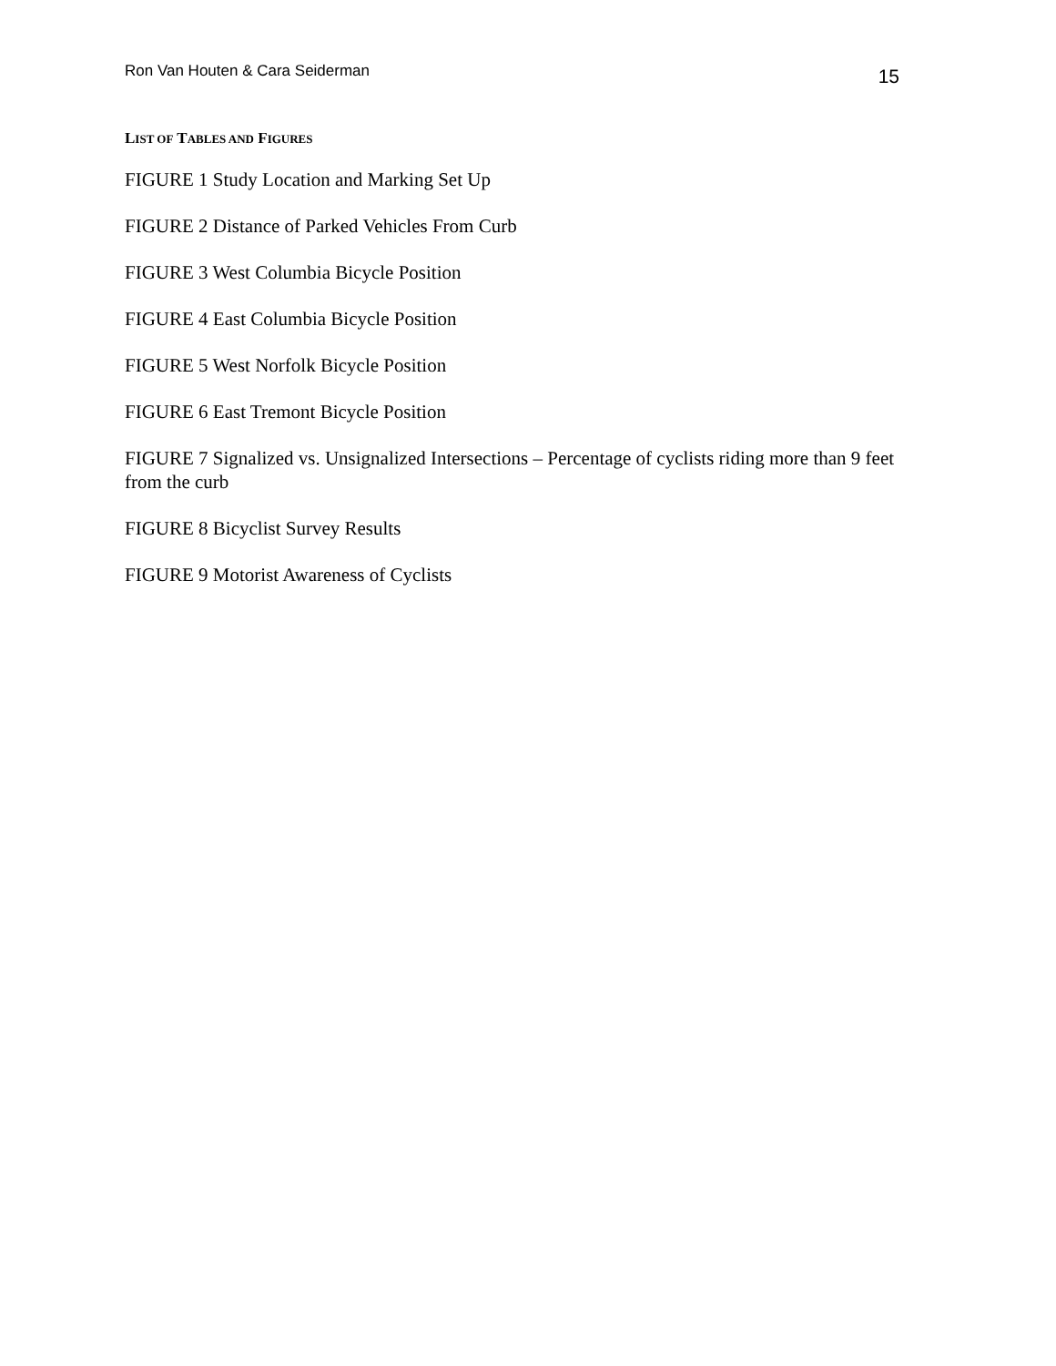Ron Van Houten & Cara Seiderman 15
LIST OF TABLES AND FIGURES
FIGURE 1 Study Location and Marking Set Up
FIGURE 2 Distance of Parked Vehicles From Curb
FIGURE 3 West Columbia Bicycle Position
FIGURE 4 East Columbia Bicycle Position
FIGURE 5 West Norfolk Bicycle Position
FIGURE 6 East Tremont Bicycle Position
FIGURE 7 Signalized vs. Unsignalized Intersections – Percentage of cyclists riding more than 9 feet from the curb
FIGURE 8 Bicyclist Survey Results
FIGURE 9 Motorist Awareness of Cyclists